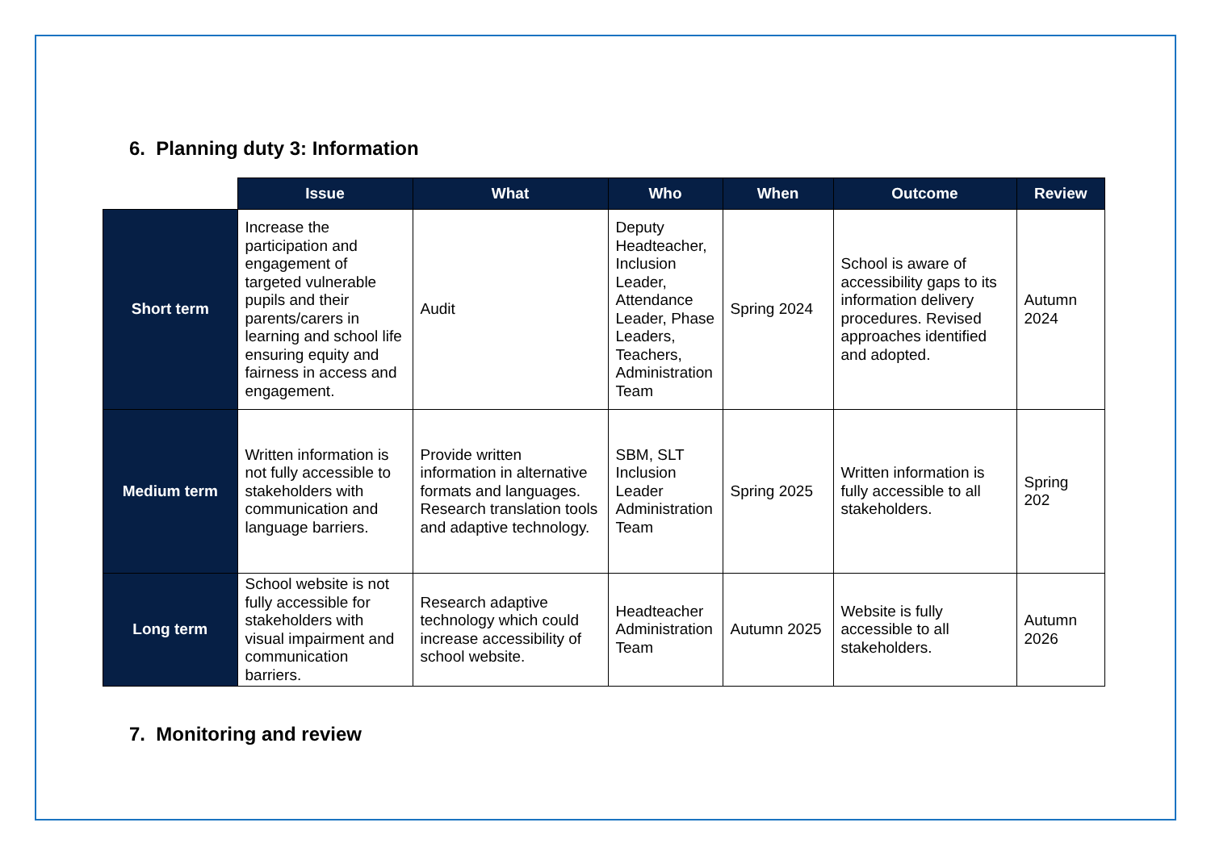6. Planning duty 3: Information
| | Issue | What | Who | When | Outcome | Review |
| --- | --- | --- | --- | --- | --- | --- |
| Short term | Increase the participation and engagement of targeted vulnerable pupils and their parents/carers in learning and school life ensuring equity and fairness in access and engagement. | Audit | Deputy Headteacher, Inclusion Leader, Attendance Leader, Phase Leaders, Teachers, Administration Team | Spring 2024 | School is aware of accessibility gaps to its information delivery procedures. Revised approaches identified and adopted. | Autumn 2024 |
| Medium term | Written information is not fully accessible to stakeholders with communication and language barriers. | Provide written information in alternative formats and languages. Research translation tools and adaptive technology. | SBM, SLT Inclusion Leader Administration Team | Spring 2025 | Written information is fully accessible to all stakeholders. | Spring 202 |
| Long term | School website is not fully accessible for stakeholders with visual impairment and communication barriers. | Research adaptive technology which could increase accessibility of school website. | Headteacher Administration Team | Autumn 2025 | Website is fully accessible to all stakeholders. | Autumn 2026 |
7. Monitoring and review